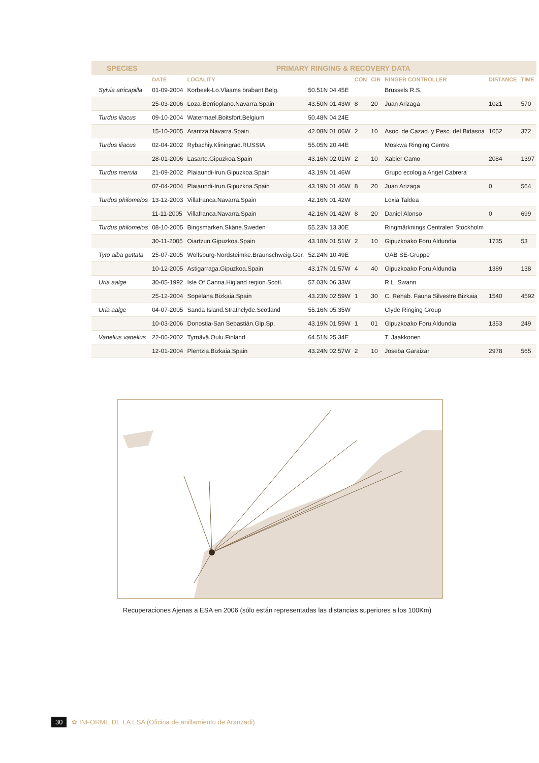| SPECIES | PRIMARY RINGING & RECOVERY DATA | | | | | | | |
| --- | --- | --- | --- | --- | --- | --- | --- | --- |
| | DATE | LOCALITY | | CON | CIR | RINGER CONTROLLER | DISTANCE | TIME |
| Sylvia atricapilla | 01-09-2004 | Korbeek-Lo.Vlaams brabant.Belg. | 50.51N 04.45E | | | Brussels R.S. | | |
| | 25-03-2006 | Loza-Berrioplano.Navarra.Spain | 43.50N 01.43W | 8 | 20 | Juan Arizaga | 1021 | 570 |
| Turdus iliacus | 09-10-2004 | Watermael.Boitsfort.Belgium | 50.48N 04.24E | | | | | |
| | 15-10-2005 | Arantza.Navarra.Spain | 42.08N 01.06W | 2 | 10 | Asoc. de Cazad. y Pesc. del Bidasoa | 1052 | 372 |
| Turdus iliacus | 02-04-2002 | Rybachiy.Kliningrad.RUSSIA | 55.05N 20.44E | | | Moskwa Ringing Centre | | |
| | 28-01-2006 | Lasarte.Gipuzkoa.Spain | 43.16N 02.01W | 2 | 10 | Xabier Camo | 2084 | 1397 |
| Turdus merula | 21-09-2002 | Plaiaundi-Irun.Gipuzkoa.Spain | 43.19N 01.46W | | | Grupo ecologia Angel Cabrera | | |
| | 07-04-2004 | Plaiaundi-Irun.Gipuzkoa.Spain | 43.19N 01.46W | 8 | 20 | Juan Arizaga | 0 | 564 |
| Turdus philomelos | 13-12-2003 | Villafranca.Navarra.Spain | 42.16N 01.42W | | | Loxia Taldea | | |
| | 11-11-2005 | Villafranca.Navarra.Spain | 42.16N 01.42W | 8 | 20 | Daniel Alonso | 0 | 699 |
| Turdus philomelos | 08-10-2005 | Bingsmarken.Skäne.Sweden | 55.23N 13.30E | | | Ringmärknings Centralen Stockholm | | |
| | 30-11-2005 | Oiartzun.Gipuzkoa.Spain | 43.18N 01.51W | 2 | 10 | Gipuzkoako Foru Aldundia | 1735 | 53 |
| Tyto alba guttata | 25-07-2005 | Wolfsburg-Nordsteimke.Braunschweig.Ger. | 52.24N 10.49E | | | OAB SE-Gruppe | | |
| | 10-12-2005 | Astigarraga.Gipuzkoa.Spain | 43.17N 01.57W | 4 | 40 | Gipuzkoako Foru Aldundia | 1389 | 138 |
| Uria aalge | 30-05-1992 | Isle Of Canna.Higland region.Scotl. | 57.03N 06.33W | | | R.L. Swann | | |
| | 25-12-2004 | Sopelana.Bizkaia.Spain | 43.23N 02.59W | 1 | 30 | C. Rehab. Fauna Silvestre Bizkaia | 1540 | 4592 |
| Uria aalge | 04-07-2005 | Sanda Island.Strathclyde.Scotland | 55.16N 05.35W | | | Clyde Ringing Group | | |
| | 10-03-2006 | Donostia-San Sebastián.Gip.Sp. | 43.19N 01.59W | 1 | 01 | Gipuzkoako Foru Aldundia | 1353 | 249 |
| Vanellus vanellus | 22-06-2002 | Tyrnävä.Oulu.Finland | 64.51N 25.34E | | | T. Jaakkonen | | |
| | 12-01-2004 | Plentzia.Bizkaia.Spain | 43.24N 02.57W | 2 | 10 | Joseba Garaizar | 2978 | 565 |
Recuperaciones Ajenas a ESA en 2006 (sólo están representadas las distancias superiores a los 100Km)
30 ✿ INFORME DE LA ESA (Oficina de anillamiento de Aranzadi)